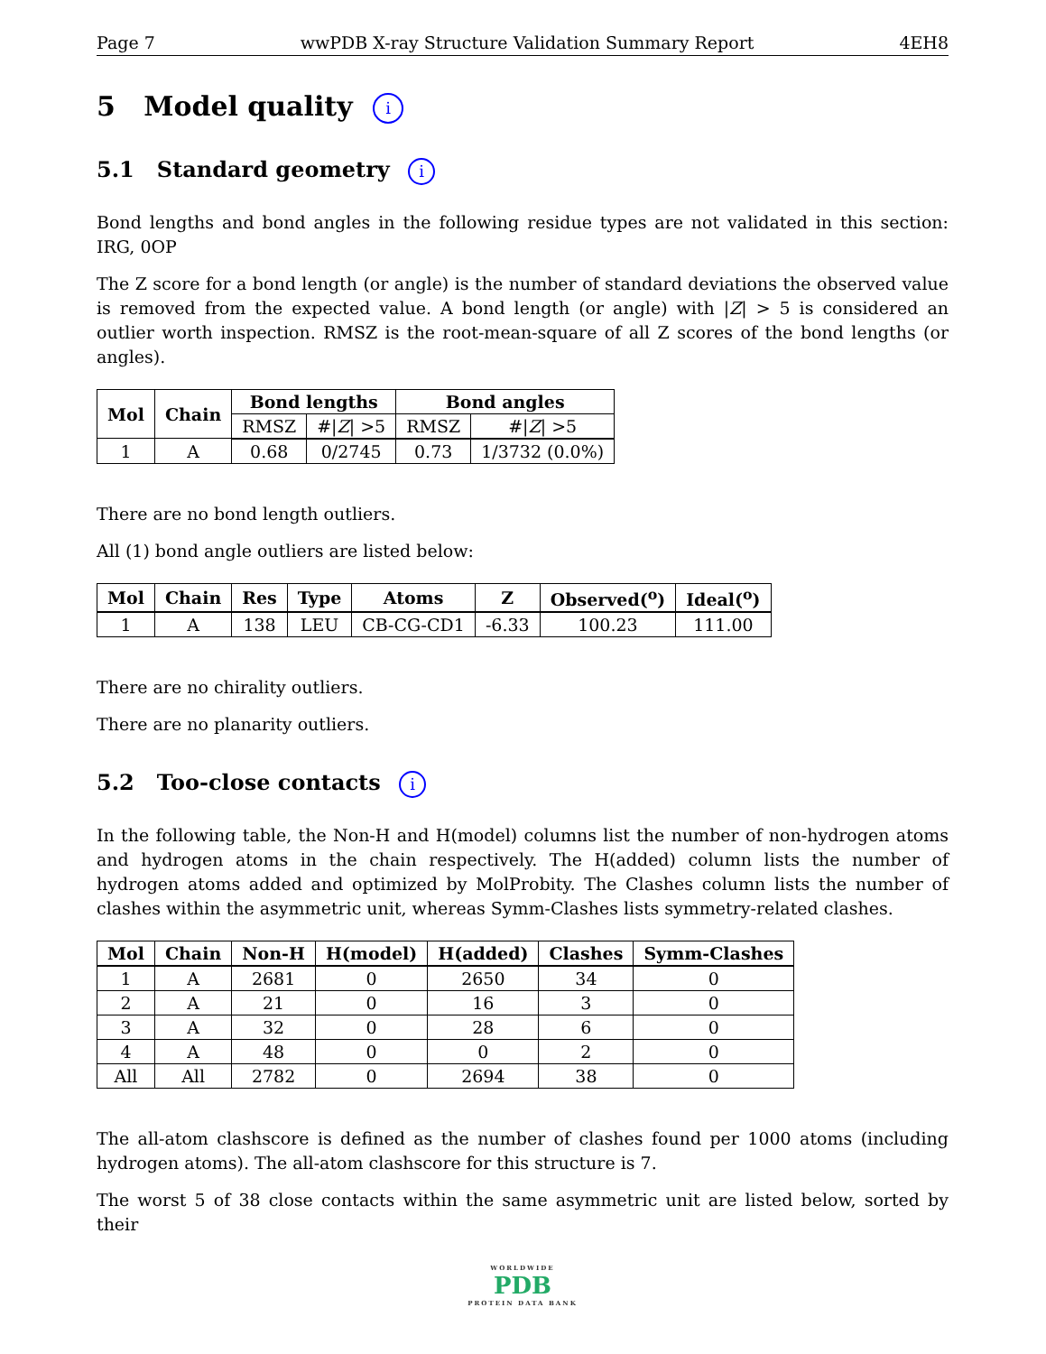Page 7 wwPDB X-ray Structure Validation Summary Report 4EH8
5 Model quality i
5.1 Standard geometry i
Bond lengths and bond angles in the following residue types are not validated in this section: IRG, 0OP
The Z score for a bond length (or angle) is the number of standard deviations the observed value is removed from the expected value. A bond length (or angle) with |Z| > 5 is considered an outlier worth inspection. RMSZ is the root-mean-square of all Z scores of the bond lengths (or angles).
| Mol | Chain | Bond lengths | | Bond angles | |
| --- | --- | --- | --- | --- | --- |
| | | RMSZ | #/ Z / >5 | RMSZ | #/ Z / >5 |
| 1 | A | 0.68 | 0/2745 | 0.73 | 1/3732 (0.0%) |
There are no bond length outliers.
All (1) bond angle outliers are listed below:
| Mol | Chain | Res | Type | Atoms | Z | Observed(<sup>o</sup>) | Ideal(<sup>o</sup>) |
| --- | --- | --- | --- | --- | --- | --- | --- |
| 1 | A | 138 | LEU | CB-CG-CD1 | -6.33 | 100.23 | 111.00 |
There are no chirality outliers.
There are no planarity outliers.
5.2 Too-close contacts i
In the following table, the Non-H and H(model) columns list the number of non-hydrogen atoms and hydrogen atoms in the chain respectively. The H(added) column lists the number of hydrogen atoms added and optimized by MolProbity. The Clashes column lists the number of clashes within the asymmetric unit, whereas Symm-Clashes lists symmetry-related clashes.
| Mol | Chain | Non-H | H(model) | H(added) | Clashes | Symm-Clashes |
| --- | --- | --- | --- | --- | --- | --- |
| 1 | A | 2681 | 0 | 2650 | 34 | 0 |
| 2 | A | 21 | 0 | 16 | 3 | 0 |
| 3 | A | 32 | 0 | 28 | 6 | 0 |
| 4 | A | 48 | 0 | 0 | 2 | 0 |
| All | All | 2782 | 0 | 2694 | 38 | 0 |
The all-atom clashscore is defined as the number of clashes found per 1000 atoms (including hydrogen atoms). The all-atom clashscore for this structure is 7.
The worst 5 of 38 close contacts within the same asymmetric unit are listed below, sorted by their
WORLDWIDE
PDB
PROTEIN DATA BANK